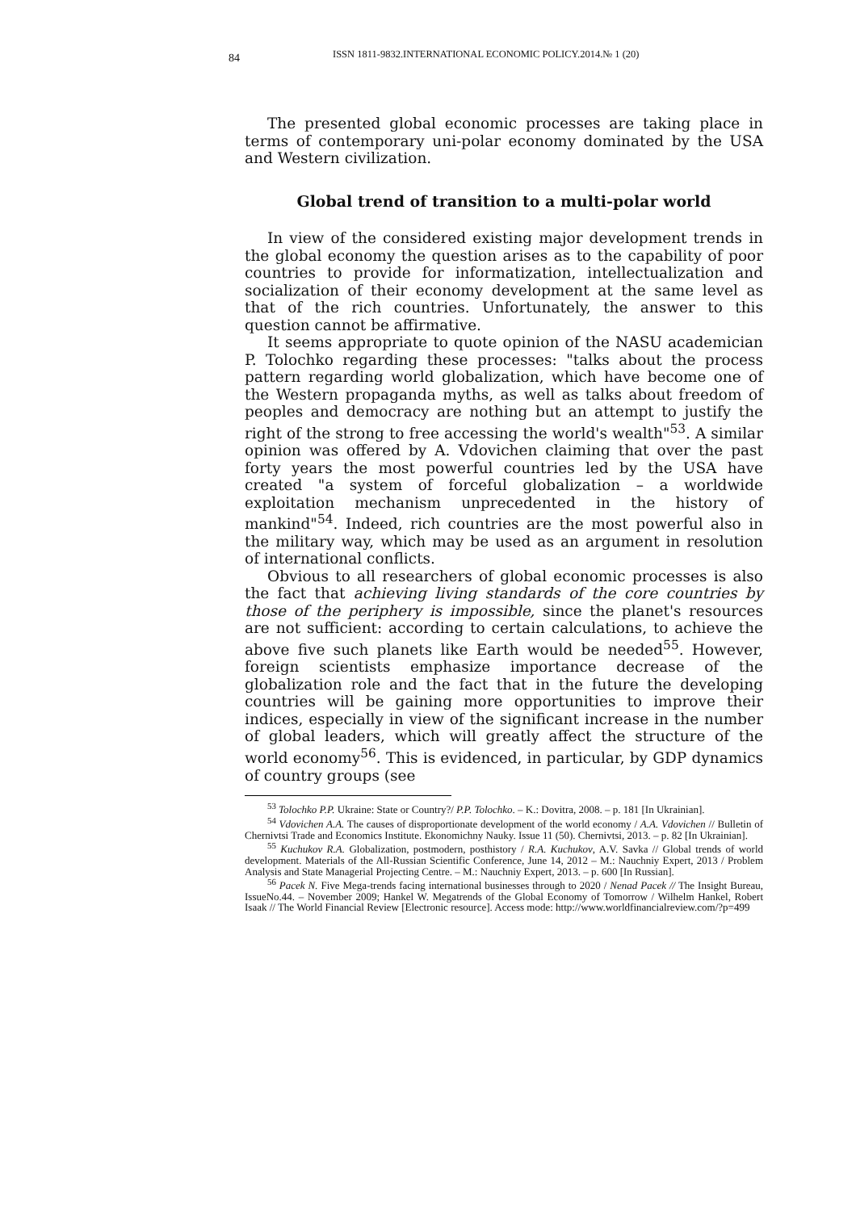84 ISSN 1811-9832.INTERNATIONAL ECONOMIC POLICY.2014.№ 1 (20)
The presented global economic processes are taking place in terms of contemporary uni-polar economy dominated by the USA and Western civilization.
Global trend of transition to a multi-polar world
In view of the considered existing major development trends in the global economy the question arises as to the capability of poor countries to provide for informatization, intellectualization and socialization of their economy development at the same level as that of the rich countries. Unfortunately, the answer to this question cannot be affirmative.
It seems appropriate to quote opinion of the NASU academician P. Tolochko regarding these processes: "talks about the process pattern regarding world globalization, which have become one of the Western propaganda myths, as well as talks about freedom of peoples and democracy are nothing but an attempt to justify the right of the strong to free accessing the world's wealth"<sup>53</sup>. A similar opinion was offered by A. Vdovichen claiming that over the past forty years the most powerful countries led by the USA have created "a system of forceful globalization – a worldwide exploitation mechanism unprecedented in the history of mankind"<sup>54</sup>. Indeed, rich countries are the most powerful also in the military way, which may be used as an argument in resolution of international conflicts.
Obvious to all researchers of global economic processes is also the fact that achieving living standards of the core countries by those of the periphery is impossible, since the planet's resources are not sufficient: according to certain calculations, to achieve the above five such planets like Earth would be needed<sup>55</sup>. However, foreign scientists emphasize importance decrease of the globalization role and the fact that in the future the developing countries will be gaining more opportunities to improve their indices, especially in view of the significant increase in the number of global leaders, which will greatly affect the structure of the world economy<sup>56</sup>. This is evidenced, in particular, by GDP dynamics of country groups (see
<sup>53</sup> Tolochko P.P. Ukraine: State or Country?/ P.P. Tolochko. – K.: Dovitra, 2008. – p. 181 [In Ukrainian].
<sup>54</sup> Vdovichen A.A. The causes of disproportionate development of the world economy / A.A. Vdovichen // Bulletin of Chernivtsi Trade and Economics Institute. Ekonomichny Nauky. Issue 11 (50). Chernivtsi, 2013. – p. 82 [In Ukrainian].
<sup>55</sup> Kuchukov R.A. Globalization, postmodern, posthistory / R.A. Kuchukov, A.V. Savka // Global trends of world development. Materials of the All-Russian Scientific Conference, June 14, 2012 – M.: Nauchniy Expert, 2013 / Problem Analysis and State Managerial Projecting Centre. – M.: Nauchniy Expert, 2013. – p. 600 [In Russian].
<sup>56</sup> Pacek N. Five Mega-trends facing international businesses through to 2020 / Nenad Pacek // The Insight Bureau, IssueNo.44. – November 2009; Hankel W. Megatrends of the Global Economy of Tomorrow / Wilhelm Hankel, Robert Isaak // The World Financial Review [Electronic resource]. Access mode: http://www.worldfinancialreview.com/?p=499